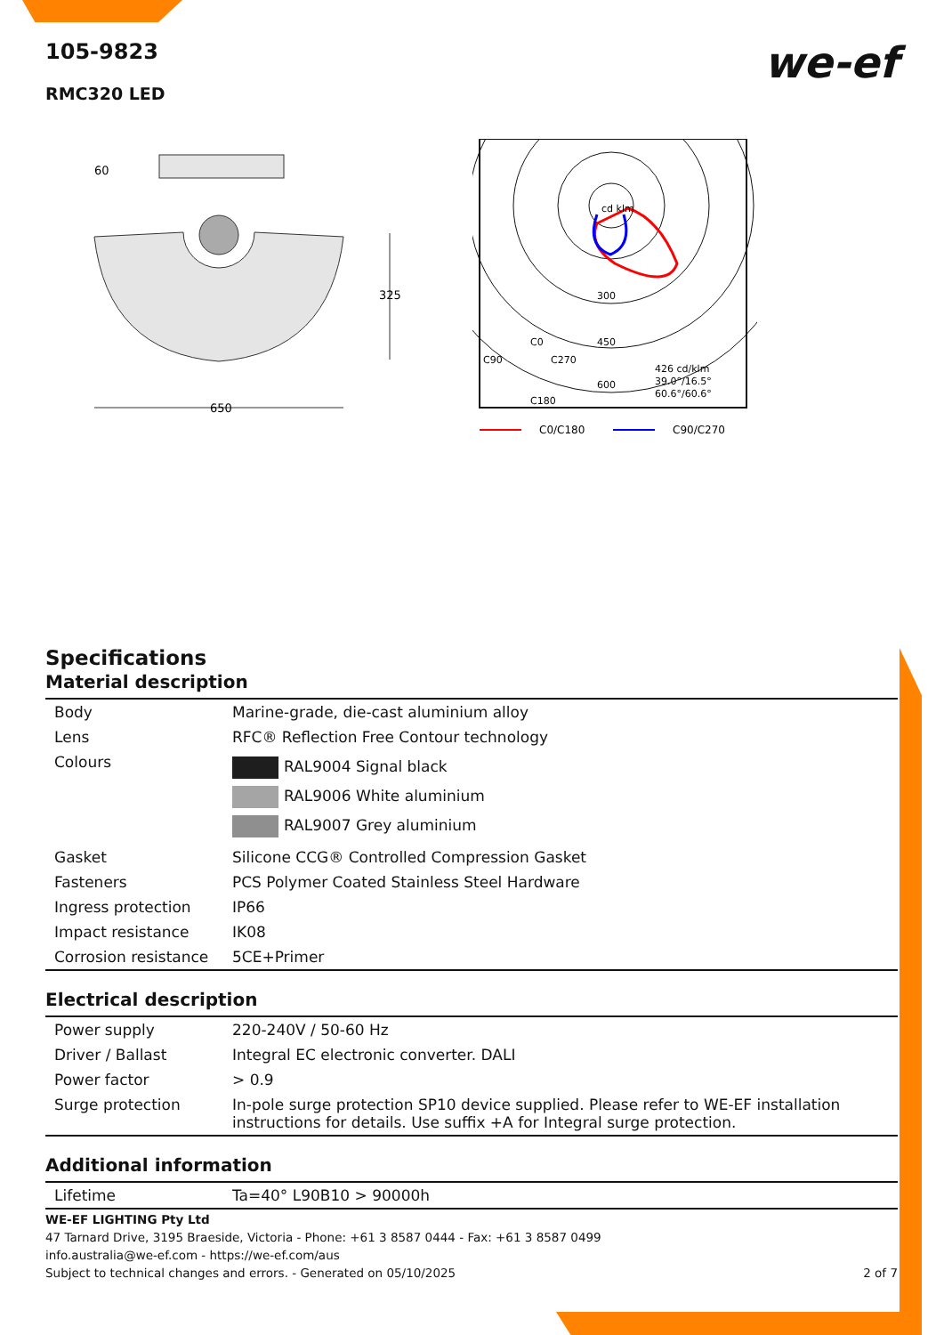we-ef
105-9823
RMC320 LED
60
325
650
cd klm
300
450
600
426 cd/klm
39.0°/16.5°
60.6°/60.6°
C90
C0
C270
C180
C0/C180
C90/C270
Specifications
Material description
| Body | Marine-grade, die-cast aluminium alloy |
| Lens | RFC® Reflection Free Contour technology |
| Colours | RAL9004 Signal black RAL9006 White aluminium RAL9007 Grey aluminium |
| Gasket | Silicone CCG® Controlled Compression Gasket |
| Fasteners | PCS Polymer Coated Stainless Steel Hardware |
| Ingress protection | IP66 |
| Impact resistance | IK08 |
| Corrosion resistance | 5CE+Primer |
Electrical description
| Power supply | 220-240V / 50-60 Hz |
| Driver / Ballast | Integral EC electronic converter. DALI |
| Power factor | > 0.9 |
| Surge protection | In-pole surge protection SP10 device supplied. Please refer to WE-EF installation instructions for details. Use suffix +A for Integral surge protection. |
Additional information
| Lifetime | Ta=40° L90B10 > 90000h |
WE-EF LIGHTING Pty Ltd
47 Tarnard Drive, 3195 Braeside, Victoria - Phone: +61 3 8587 0444 - Fax: +61 3 8587 0499
info.australia@we-ef.com - https://we-ef.com/aus
Subject to technical changes and errors. - Generated on 05/10/2025 2 of 7